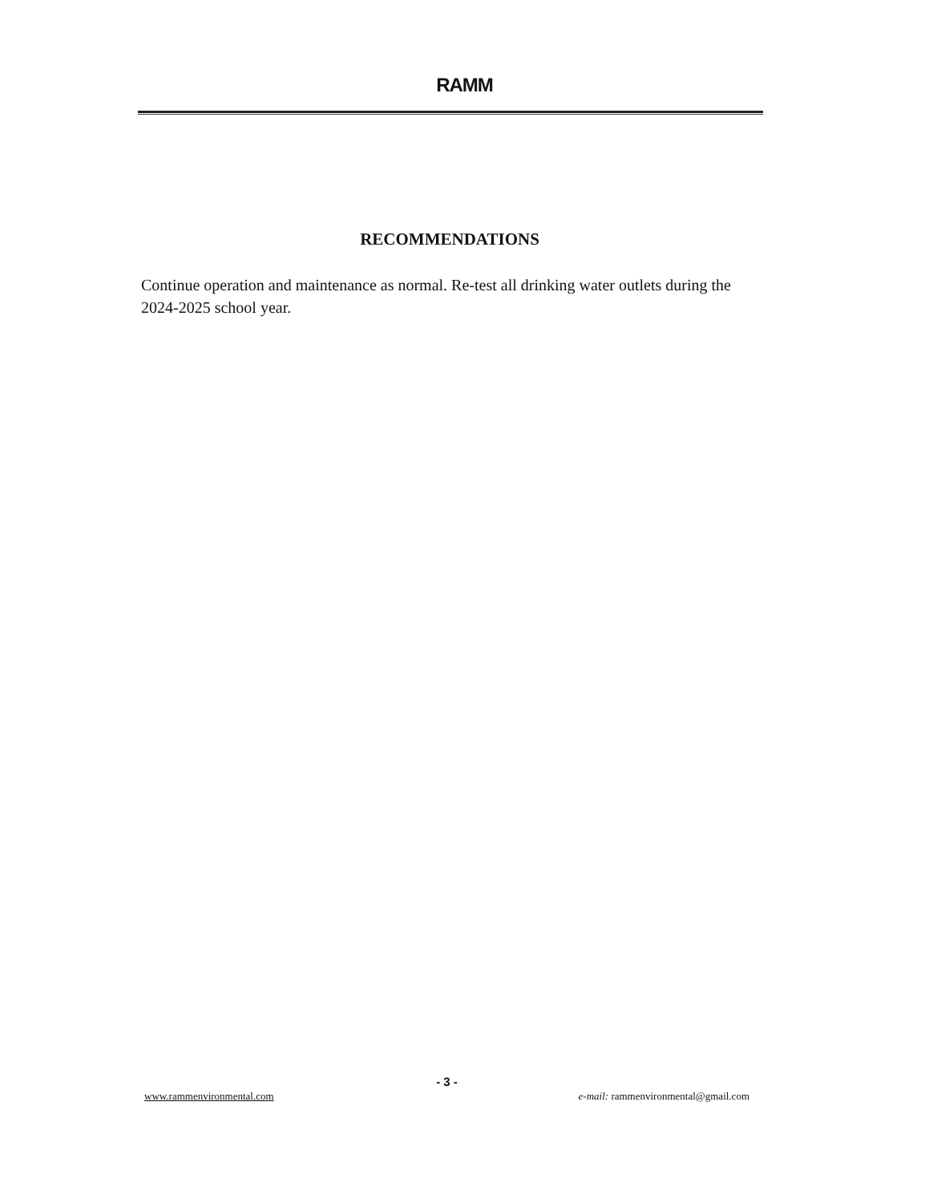RAMM
RECOMMENDATIONS
Continue operation and maintenance as normal. Re-test all drinking water outlets during the 2024-2025 school year.
- 3 -
www.rammenvironmental.com e-mail: rammenvironmental@gmail.com